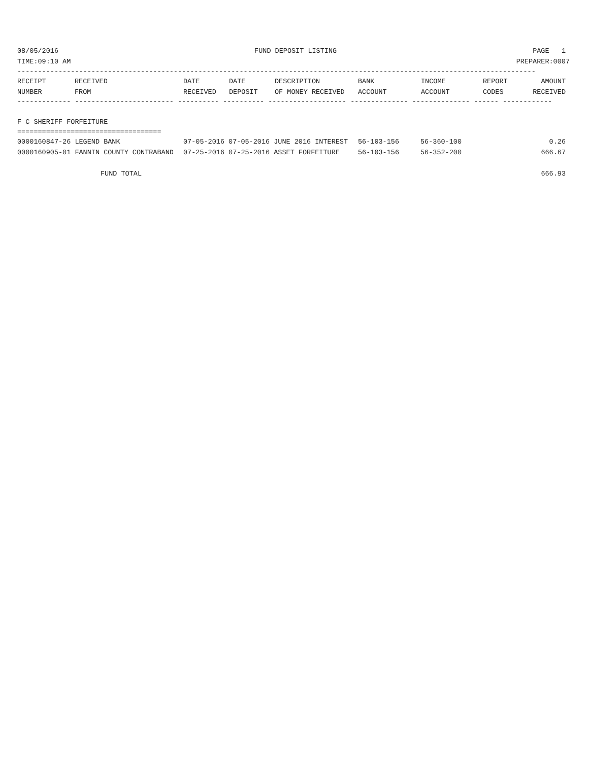08/05/2016 FUND DEPOSIT LISTING PAGE 1
TIME:09:10 AM PREPARER:0007
------------------------------------------------------------------------------------------------------------------------------
| RECEIPT | RECEIVED | DATE | DATE | DESCRIPTION | BANK | INCOME | REPORT | AMOUNT |
| --- | --- | --- | --- | --- | --- | --- | --- | --- |
| NUMBER | FROM | RECEIVED | DEPOSIT | OF MONEY RECEIVED | ACCOUNT | ACCOUNT | CODES | RECEIVED |
------------- ------------------------ ---------- ---------- ------------------- -------------- -------------- ------ ------------
F C SHERIFF FORFEITURE
===================================
| 0000160847-26 LEGEND BANK | 07-05-2016 07-05-2016 JUNE 2016 INTEREST | 56-103-156 | 56-360-100 | | 0.26 |
| 0000160905-01 FANNIN COUNTY CONTRABAND | 07-25-2016 07-25-2016 ASSET FORFEITURE | 56-103-156 | 56-352-200 | | 666.67 |
FUND TOTAL 666.93